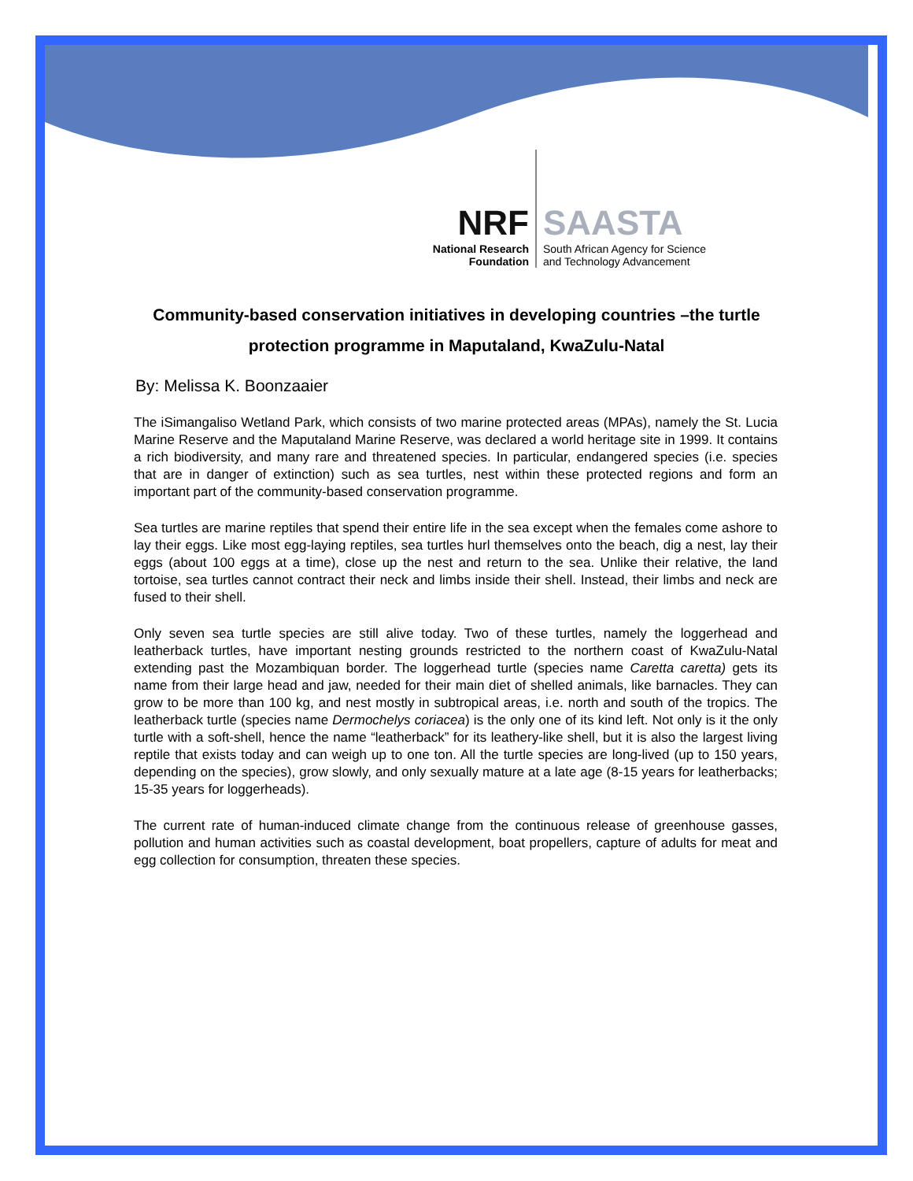NRF
National Research
Foundation
SAASTA
South African Agency for Science
and Technology Advancement
Community-based conservation initiatives in developing countries –the turtle protection programme in Maputaland, KwaZulu-Natal
By: Melissa K. Boonzaaier
The iSimangaliso Wetland Park, which consists of two marine protected areas (MPAs), namely the St. Lucia Marine Reserve and the Maputaland Marine Reserve, was declared a world heritage site in 1999. It contains a rich biodiversity, and many rare and threatened species. In particular, endangered species (i.e. species that are in danger of extinction) such as sea turtles, nest within these protected regions and form an important part of the community-based conservation programme.
Sea turtles are marine reptiles that spend their entire life in the sea except when the females come ashore to lay their eggs. Like most egg-laying reptiles, sea turtles hurl themselves onto the beach, dig a nest, lay their eggs (about 100 eggs at a time), close up the nest and return to the sea. Unlike their relative, the land tortoise, sea turtles cannot contract their neck and limbs inside their shell. Instead, their limbs and neck are fused to their shell.
Only seven sea turtle species are still alive today. Two of these turtles, namely the loggerhead and leatherback turtles, have important nesting grounds restricted to the northern coast of KwaZulu-Natal extending past the Mozambiquan border. The loggerhead turtle (species name Caretta caretta) gets its name from their large head and jaw, needed for their main diet of shelled animals, like barnacles. They can grow to be more than 100 kg, and nest mostly in subtropical areas, i.e. north and south of the tropics. The leatherback turtle (species name Dermochelys coriacea) is the only one of its kind left. Not only is it the only turtle with a soft-shell, hence the name “leatherback” for its leathery-like shell, but it is also the largest living reptile that exists today and can weigh up to one ton. All the turtle species are long-lived (up to 150 years, depending on the species), grow slowly, and only sexually mature at a late age (8-15 years for leatherbacks; 15-35 years for loggerheads).
The current rate of human-induced climate change from the continuous release of greenhouse gasses, pollution and human activities such as coastal development, boat propellers, capture of adults for meat and egg collection for consumption, threaten these species.